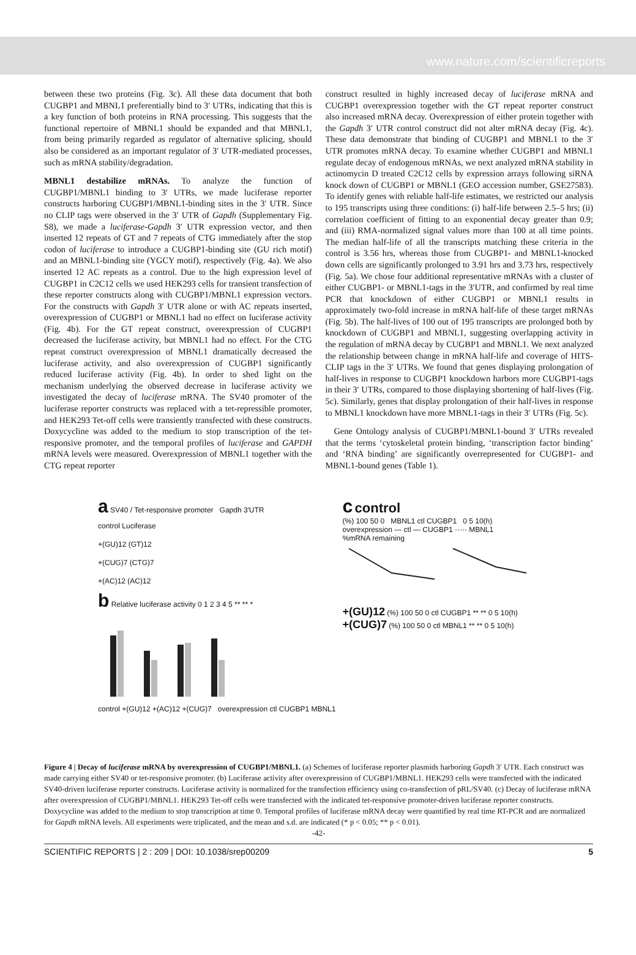www.nature.com/scientificreports
between these two proteins (Fig. 3c). All these data document that both CUGBP1 and MBNL1 preferentially bind to 3′ UTRs, indicating that this is a key function of both proteins in RNA processing. This suggests that the functional repertoire of MBNL1 should be expanded and that MBNL1, from being primarily regarded as regulator of alternative splicing, should also be considered as an important regulator of 3′ UTR-mediated processes, such as mRNA stability/degradation.
MBNL1 destabilize mRNAs. To analyze the function of CUGBP1/MBNL1 binding to 3′ UTRs, we made luciferase reporter constructs harboring CUGBP1/MBNL1-binding sites in the 3′ UTR. Since no CLIP tags were observed in the 3′ UTR of Gapdh (Supplementary Fig. S8), we made a luciferase-Gapdh 3′ UTR expression vector, and then inserted 12 repeats of GT and 7 repeats of CTG immediately after the stop codon of luciferase to introduce a CUGBP1-binding site (GU rich motif) and an MBNL1-binding site (YGCY motif), respectively (Fig. 4a). We also inserted 12 AC repeats as a control. Due to the high expression level of CUGBP1 in C2C12 cells we used HEK293 cells for transient transfection of these reporter constructs along with CUGBP1/MBNL1 expression vectors. For the constructs with Gapdh 3′ UTR alone or with AC repeats inserted, overexpression of CUGBP1 or MBNL1 had no effect on luciferase activity (Fig. 4b). For the GT repeat construct, overexpression of CUGBP1 decreased the luciferase activity, but MBNL1 had no effect. For the CTG repeat construct overexpression of MBNL1 dramatically decreased the luciferase activity, and also overexpression of CUGBP1 significantly reduced luciferase activity (Fig. 4b). In order to shed light on the mechanism underlying the observed decrease in luciferase activity we investigated the decay of luciferase mRNA. The SV40 promoter of the luciferase reporter constructs was replaced with a tet-repressible promoter, and HEK293 Tet-off cells were transiently transfected with these constructs. Doxycycline was added to the medium to stop transcription of the tet-responsive promoter, and the temporal profiles of luciferase and GAPDH mRNA levels were measured. Overexpression of MBNL1 together with the CTG repeat reporter
construct resulted in highly increased decay of luciferase mRNA and CUGBP1 overexpression together with the GT repeat reporter construct also increased mRNA decay. Overexpression of either protein together with the Gapdh 3′ UTR control construct did not alter mRNA decay (Fig. 4c). These data demonstrate that binding of CUGBP1 and MBNL1 to the 3′ UTR promotes mRNA decay. To examine whether CUGBP1 and MBNL1 regulate decay of endogenous mRNAs, we next analyzed mRNA stability in actinomycin D treated C2C12 cells by expression arrays following siRNA knock down of CUGBP1 or MBNL1 (GEO accession number, GSE27583). To identify genes with reliable half-life estimates, we restricted our analysis to 195 transcripts using three conditions: (i) half-life between 2.5–5 hrs; (ii) correlation coefficient of fitting to an exponential decay greater than 0.9; and (iii) RMA-normalized signal values more than 100 at all time points. The median half-life of all the transcripts matching these criteria in the control is 3.56 hrs, whereas those from CUGBP1- and MBNL1-knocked down cells are significantly prolonged to 3.91 hrs and 3.73 hrs, respectively (Fig. 5a). We chose four additional representative mRNAs with a cluster of either CUGBP1- or MBNL1-tags in the 3′UTR, and confirmed by real time PCR that knockdown of either CUGBP1 or MBNL1 results in approximately two-fold increase in mRNA half-life of these target mRNAs (Fig. 5b). The half-lives of 100 out of 195 transcripts are prolonged both by knockdown of CUGBP1 and MBNL1, suggesting overlapping activity in the regulation of mRNA decay by CUGBP1 and MBNL1. We next analyzed the relationship between change in mRNA half-life and coverage of HITS-CLIP tags in the 3′ UTRs. We found that genes displaying prolongation of half-lives in response to CUGBP1 knockdown harbors more CUGBP1-tags in their 3′ UTRs, compared to those displaying shortening of half-lives (Fig. 5c). Similarly, genes that display prolongation of their half-lives in response to MBNL1 knockdown have more MBNL1-tags in their 3′ UTRs (Fig. 5c).
Gene Ontology analysis of CUGBP1/MBNL1-bound 3′ UTRs revealed that the terms ‘cytoskeletal protein binding, ‘transcription factor binding’ and ‘RNA binding’ are significantly overrepresented for CUGBP1- and MBNL1-bound genes (Table 1).
a SV40 / Tet-responsive promoter Gapdh 3′UTR
control Luciferase
+(GU)12 (GT)12
+(CUG)7 (CTG)7
+(AC)12 (AC)12
b Relative luciferase activity 0 1 2 3 4 5 ** ** *
control +(GU)12 +(AC)12 +(CUG)7 overexpression ctl CUGBP1 MBNL1
c control
(%) 100 50 0 MBNL1 ctl CUGBP1 0 5 10(h)
overexpression — ctl — CUGBP1 ····· MBNL1
%mRNA remaining
+(GU)12 (%) 100 50 0 ctl CUGBP1 ** ** 0 5 10(h)
+(CUG)7 (%) 100 50 0 ctl MBNL1 ** ** 0 5 10(h)
Figure 4 | Decay of luciferase mRNA by overexpression of CUGBP1/MBNL1. (a) Schemes of luciferase reporter plasmids harboring Gapdh 3′ UTR. Each construct was made carrying either SV40 or tet-responsive promoter. (b) Luciferase activity after overexpression of CUGBP1/MBNL1. HEK293 cells were transfected with the indicated SV40-driven luciferase reporter constructs. Luciferase activity is normalized for the transfection efficiency using co-transfection of pRL/SV40. (c) Decay of luciferase mRNA after overexpression of CUGBP1/MBNL1. HEK293 Tet-off cells were transfected with the indicated tet-responsive promoter-driven luciferase reporter constructs. Doxycycline was added to the medium to stop transcription at time 0. Temporal profiles of luciferase mRNA decay were quantified by real time RT-PCR and are normalized for Gapdh mRNA levels. All experiments were triplicated, and the mean and s.d. are indicated (* p < 0.05; ** p < 0.01).
-42-
SCIENTIFIC REPORTS | 2 : 209 | DOI: 10.1038/srep00209 5